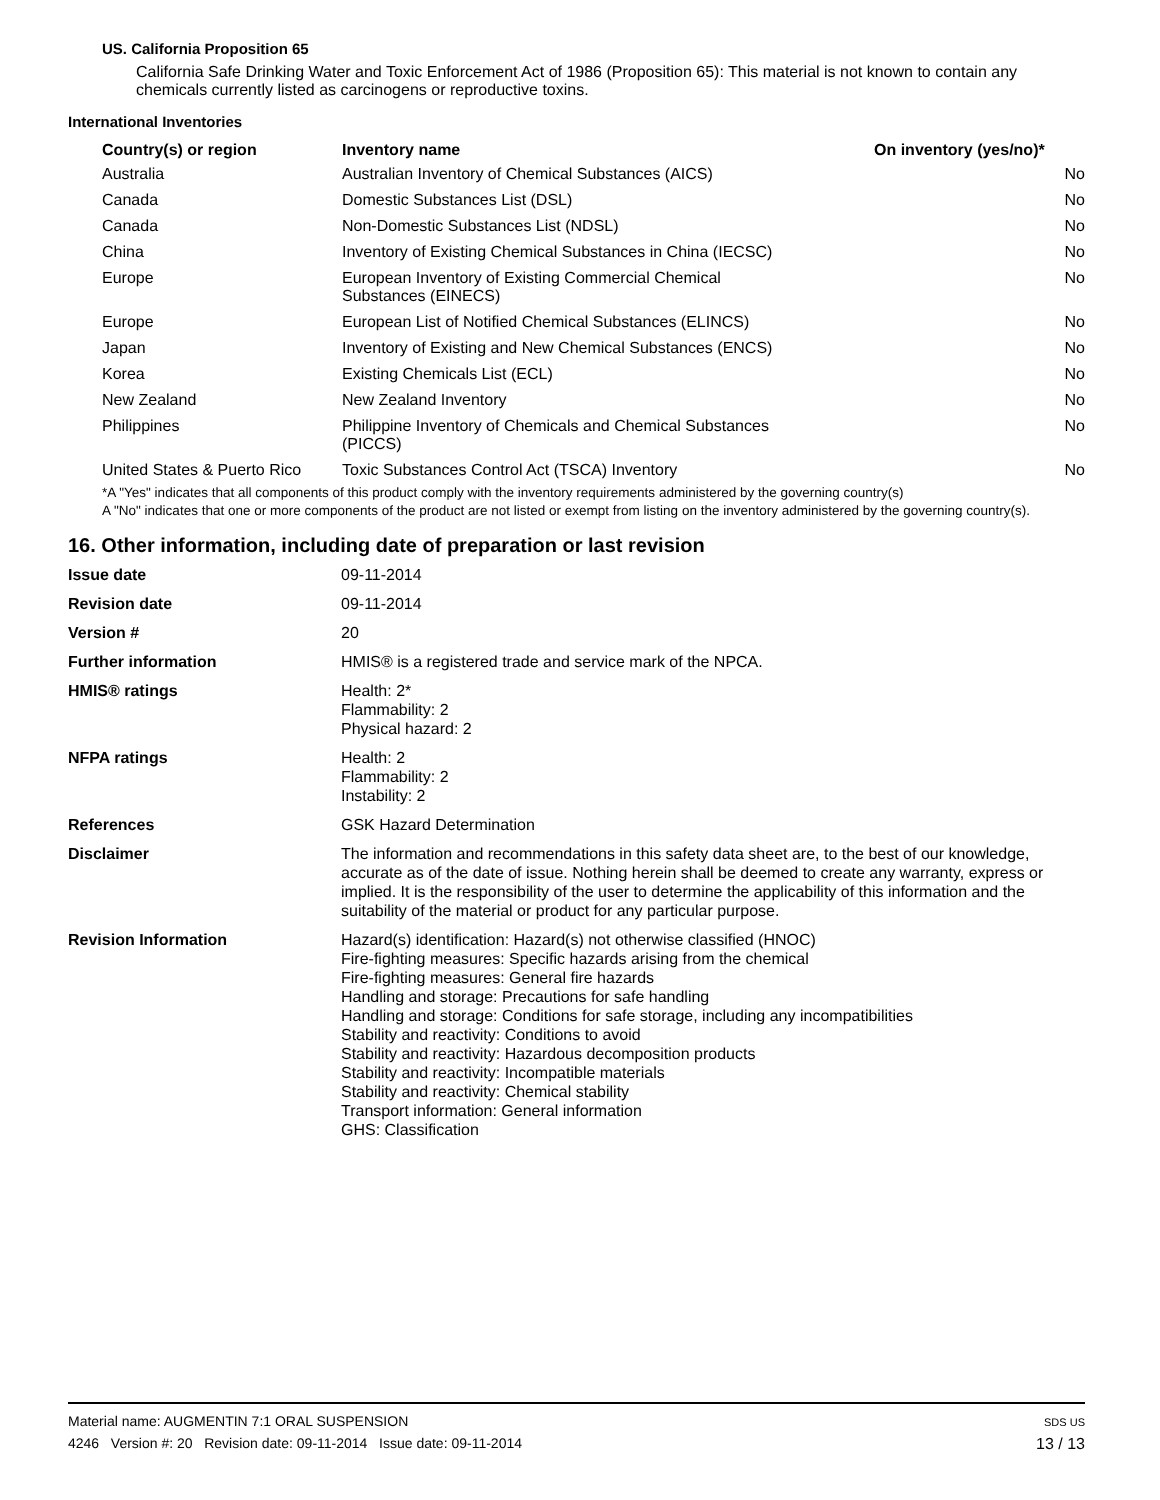US. California Proposition 65
California Safe Drinking Water and Toxic Enforcement Act of 1986 (Proposition 65): This material is not known to contain any chemicals currently listed as carcinogens or reproductive toxins.
International Inventories
| Country(s) or region | Inventory name | On inventory (yes/no)* |
| --- | --- | --- |
| Australia | Australian Inventory of Chemical Substances (AICS) | No |
| Canada | Domestic Substances List (DSL) | No |
| Canada | Non-Domestic Substances List (NDSL) | No |
| China | Inventory of Existing Chemical Substances in China (IECSC) | No |
| Europe | European Inventory of Existing Commercial Chemical Substances (EINECS) | No |
| Europe | European List of Notified Chemical Substances (ELINCS) | No |
| Japan | Inventory of Existing and New Chemical Substances (ENCS) | No |
| Korea | Existing Chemicals List (ECL) | No |
| New Zealand | New Zealand Inventory | No |
| Philippines | Philippine Inventory of Chemicals and Chemical Substances (PICCS) | No |
| United States & Puerto Rico | Toxic Substances Control Act (TSCA) Inventory | No |
*A "Yes" indicates that all components of this product comply with the inventory requirements administered by the governing country(s)
A "No" indicates that one or more components of the product are not listed or exempt from listing on the inventory administered by the governing country(s).
16. Other information, including date of preparation or last revision
| Issue date | 09-11-2014 |
| Revision date | 09-11-2014 |
| Version # | 20 |
| Further information | HMIS® is a registered trade and service mark of the NPCA. |
| HMIS® ratings | Health: 2* Flammability: 2 Physical hazard: 2 |
| NFPA ratings | Health: 2 Flammability: 2 Instability: 2 |
| References | GSK Hazard Determination |
| Disclaimer | The information and recommendations in this safety data sheet are, to the best of our knowledge, accurate as of the date of issue. Nothing herein shall be deemed to create any warranty, express or implied. It is the responsibility of the user to determine the applicability of this information and the suitability of the material or product for any particular purpose. |
| Revision Information | Hazard(s) identification: Hazard(s) not otherwise classified (HNOC) Fire-fighting measures: Specific hazards arising from the chemical Fire-fighting measures: General fire hazards Handling and storage: Precautions for safe handling Handling and storage: Conditions for safe storage, including any incompatibilities Stability and reactivity: Conditions to avoid Stability and reactivity: Hazardous decomposition products Stability and reactivity: Incompatible materials Stability and reactivity: Chemical stability Transport information: General information GHS: Classification |
Material name: AUGMENTIN 7:1 ORAL SUSPENSION
4246 Version #: 20 Revision date: 09-11-2014 Issue date: 09-11-2014
SDS US
13 / 13